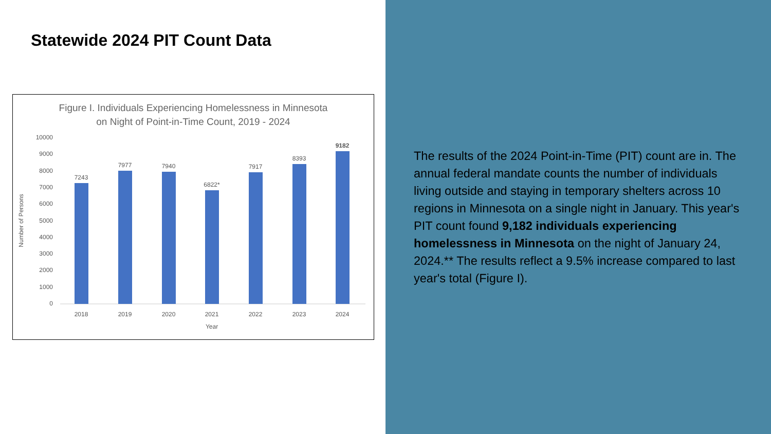Statewide 2024 PIT Count Data
Figure I. Individuals Experiencing Homelessness in Minnesota
on Night of Point-in-Time Count, 2019 - 2024
Number of Persons
10000
9000
8000
7000
6000
5000
4000
3000
2000
1000
0
7243
7977
7940
6822*
7917
8393
9182
2018
2019
2020
2021
2022
2023
2024
Year
The results of the 2024 Point-in-Time (PIT) count are in. The annual federal mandate counts the number of individuals living outside and staying in temporary shelters across 10 regions in Minnesota on a single night in January. This year's PIT count found 9,182 individuals experiencing homelessness in Minnesota on the night of January 24, 2024.** The results reflect a 9.5% increase compared to last year's total (Figure I).